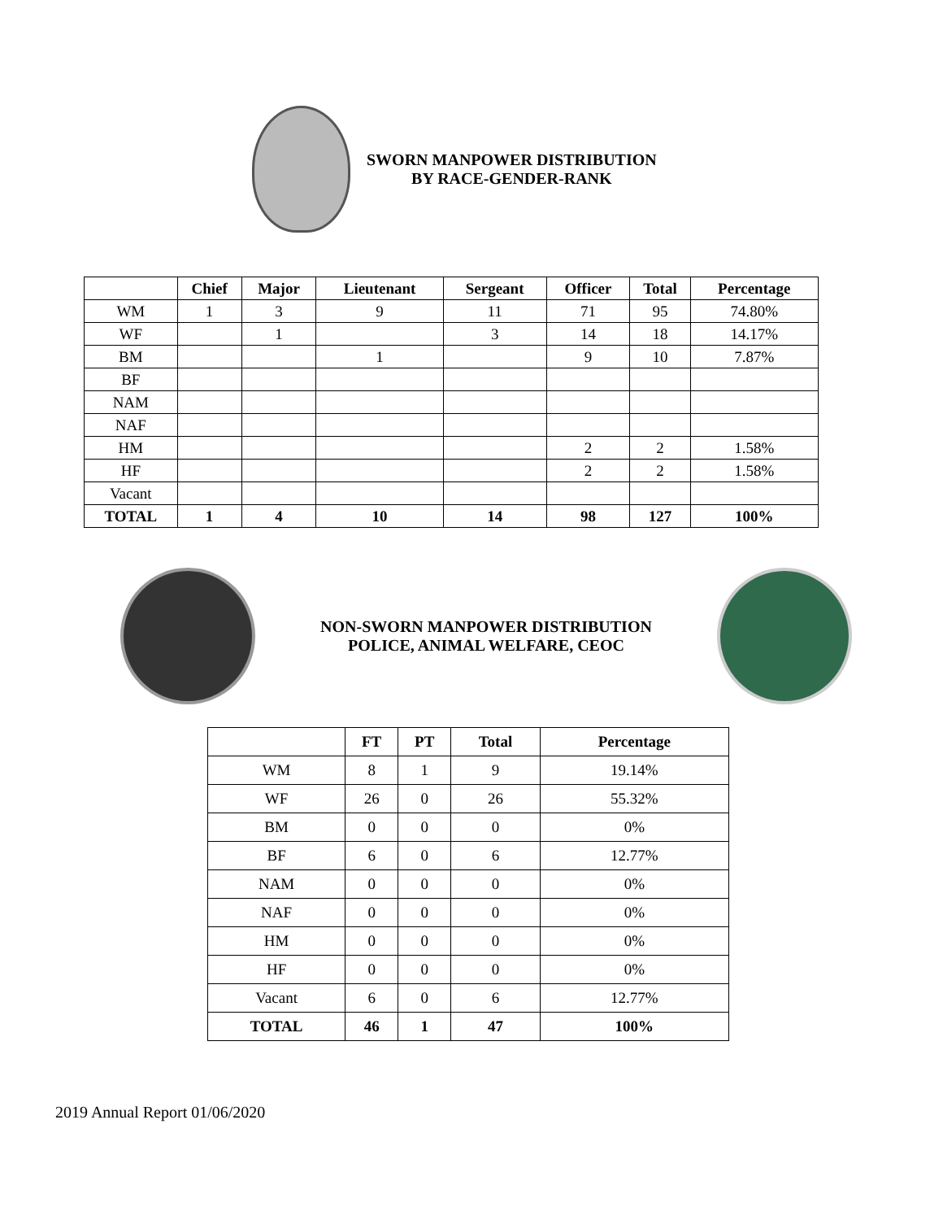SWORN MANPOWER DISTRIBUTION
BY RACE-GENDER-RANK
| | Chief | Major | Lieutenant | Sergeant | Officer | Total | Percentage |
| --- | --- | --- | --- | --- | --- | --- | --- |
| WM | 1 | 3 | 9 | 11 | 71 | 95 | 74.80% |
| WF | | 1 | | 3 | 14 | 18 | 14.17% |
| BM | | | 1 | | 9 | 10 | 7.87% |
| BF | | | | | | | |
| NAM | | | | | | | |
| NAF | | | | | | | |
| HM | | | | | 2 | 2 | 1.58% |
| HF | | | | | 2 | 2 | 1.58% |
| Vacant | | | | | | | |
| TOTAL | 1 | 4 | 10 | 14 | 98 | 127 | 100% |
NON-SWORN MANPOWER DISTRIBUTION
POLICE, ANIMAL WELFARE, CEOC
| | FT | PT | Total | Percentage |
| --- | --- | --- | --- | --- |
| WM | 8 | 1 | 9 | 19.14% |
| WF | 26 | 0 | 26 | 55.32% |
| BM | 0 | 0 | 0 | 0% |
| BF | 6 | 0 | 6 | 12.77% |
| NAM | 0 | 0 | 0 | 0% |
| NAF | 0 | 0 | 0 | 0% |
| HM | 0 | 0 | 0 | 0% |
| HF | 0 | 0 | 0 | 0% |
| Vacant | 6 | 0 | 6 | 12.77% |
| TOTAL | 46 | 1 | 47 | 100% |
2019 Annual Report 01/06/2020